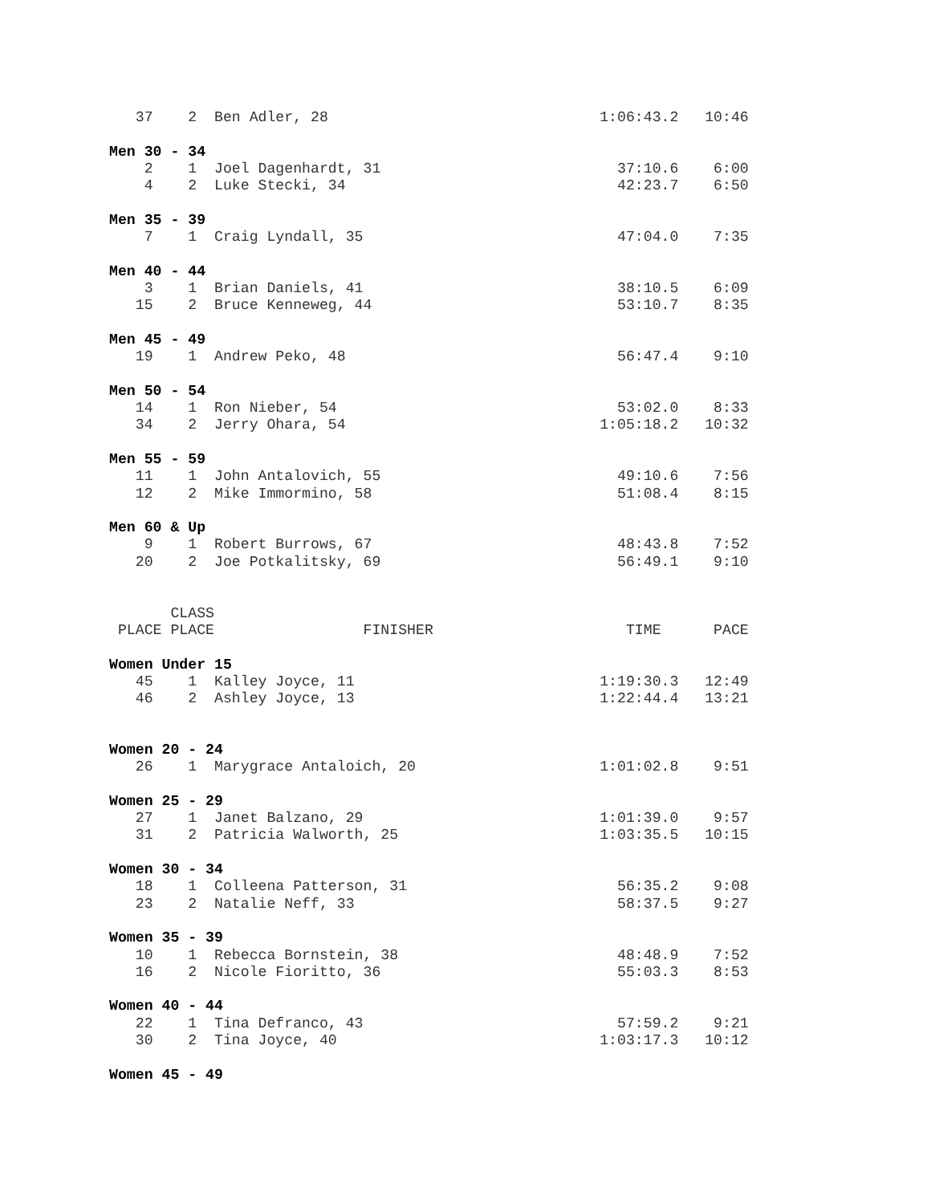37    2  Ben Adler, 28                               1:06:43.2   10:46

Men 30 - 34
    2    1  Joel Dagenhardt, 31                           37:10.6    6:00
    4    2  Luke Stecki, 34                               42:23.7    6:50

Men 35 - 39
    7    1  Craig Lyndall, 35                             47:04.0    7:35

Men 40 - 44
    3    1  Brian Daniels, 41                             38:10.5    6:09
   15    2  Bruce Kenneweg, 44                            53:10.7    8:35

Men 45 - 49
   19    1  Andrew Peko, 48                               56:47.4    9:10

Men 50 - 54
   14    1  Ron Nieber, 54                                53:02.0    8:33
   34    2  Jerry Ohara, 54                             1:05:18.2   10:32

Men 55 - 59
   11    1  John Antalovich, 55                           49:10.6    7:56
   12    2  Mike Immormino, 58                            51:08.4    8:15

Men 60 & Up
    9    1  Robert Burrows, 67                            48:43.8    7:52
   20    2  Joe Potkalitsky, 69                           56:49.1    9:10


       CLASS
 PLACE PLACE                 FINISHER                      TIME      PACE

Women Under 15
   45    1  Kalley Joyce, 11                            1:19:30.3   12:49
   46    2  Ashley Joyce, 13                            1:22:44.4   13:21


Women 20 - 24
   26    1  Marygrace Antaloich, 20                     1:01:02.8    9:51

Women 25 - 29
   27    1  Janet Balzano, 29                           1:01:39.0    9:57
   31    2  Patricia Walworth, 25                       1:03:35.5   10:15

Women 30 - 34
   18    1  Colleena Patterson, 31                        56:35.2    9:08
   23    2  Natalie Neff, 33                              58:37.5    9:27

Women 35 - 39
   10    1  Rebecca Bornstein, 38                         48:48.9    7:52
   16    2  Nicole Fioritto, 36                           55:03.3    8:53

Women 40 - 44
   22    1  Tina Defranco, 43                             57:59.2    9:21
   30    2  Tina Joyce, 40                              1:03:17.3   10:12

Women 45 - 49